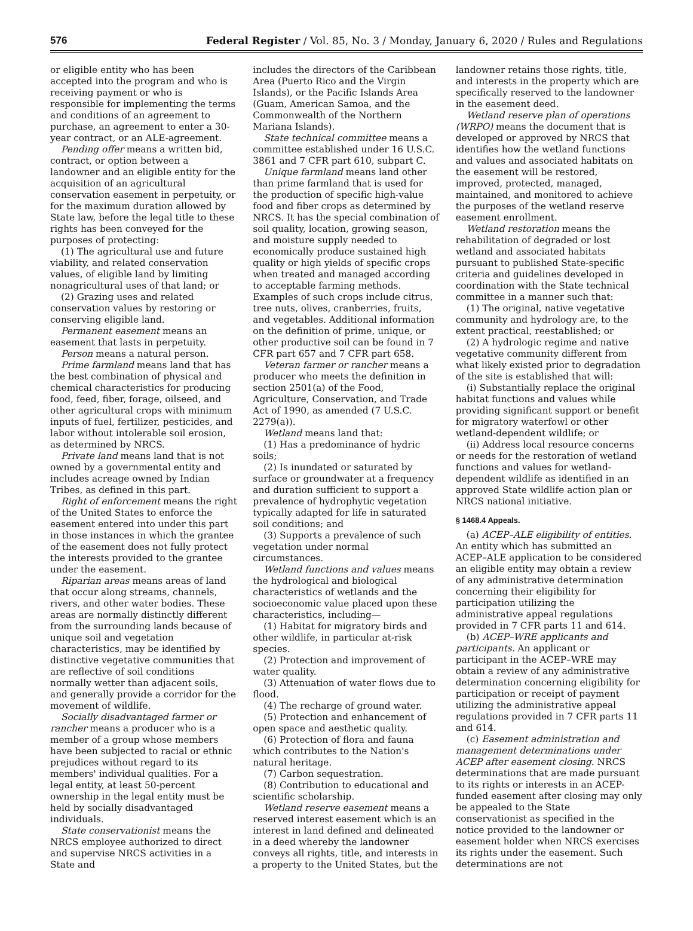576 Federal Register / Vol. 85, No. 3 / Monday, January 6, 2020 / Rules and Regulations
or eligible entity who has been accepted into the program and who is receiving payment or who is responsible for implementing the terms and conditions of an agreement to purchase, an agreement to enter a 30-year contract, or an ALE-agreement.
Pending offer means a written bid, contract, or option between a landowner and an eligible entity for the acquisition of an agricultural conservation easement in perpetuity, or for the maximum duration allowed by State law, before the legal title to these rights has been conveyed for the purposes of protecting:
(1) The agricultural use and future viability, and related conservation values, of eligible land by limiting nonagricultural uses of that land; or
(2) Grazing uses and related conservation values by restoring or conserving eligible land.
Permanent easement means an easement that lasts in perpetuity.
Person means a natural person.
Prime farmland means land that has the best combination of physical and chemical characteristics for producing food, feed, fiber, forage, oilseed, and other agricultural crops with minimum inputs of fuel, fertilizer, pesticides, and labor without intolerable soil erosion, as determined by NRCS.
Private land means land that is not owned by a governmental entity and includes acreage owned by Indian Tribes, as defined in this part.
Right of enforcement means the right of the United States to enforce the easement entered into under this part in those instances in which the grantee of the easement does not fully protect the interests provided to the grantee under the easement.
Riparian areas means areas of land that occur along streams, channels, rivers, and other water bodies. These areas are normally distinctly different from the surrounding lands because of unique soil and vegetation characteristics, may be identified by distinctive vegetative communities that are reflective of soil conditions normally wetter than adjacent soils, and generally provide a corridor for the movement of wildlife.
Socially disadvantaged farmer or rancher means a producer who is a member of a group whose members have been subjected to racial or ethnic prejudices without regard to its members' individual qualities. For a legal entity, at least 50-percent ownership in the legal entity must be held by socially disadvantaged individuals.
State conservationist means the NRCS employee authorized to direct and supervise NRCS activities in a State and
includes the directors of the Caribbean Area (Puerto Rico and the Virgin Islands), or the Pacific Islands Area (Guam, American Samoa, and the Commonwealth of the Northern Mariana Islands).
State technical committee means a committee established under 16 U.S.C. 3861 and 7 CFR part 610, subpart C.
Unique farmland means land other than prime farmland that is used for the production of specific high-value food and fiber crops as determined by NRCS. It has the special combination of soil quality, location, growing season, and moisture supply needed to economically produce sustained high quality or high yields of specific crops when treated and managed according to acceptable farming methods. Examples of such crops include citrus, tree nuts, olives, cranberries, fruits, and vegetables. Additional information on the definition of prime, unique, or other productive soil can be found in 7 CFR part 657 and 7 CFR part 658.
Veteran farmer or rancher means a producer who meets the definition in section 2501(a) of the Food, Agriculture, Conservation, and Trade Act of 1990, as amended (7 U.S.C. 2279(a)).
Wetland means land that:
(1) Has a predominance of hydric soils;
(2) Is inundated or saturated by surface or groundwater at a frequency and duration sufficient to support a prevalence of hydrophytic vegetation typically adapted for life in saturated soil conditions; and
(3) Supports a prevalence of such vegetation under normal circumstances.
Wetland functions and values means the hydrological and biological characteristics of wetlands and the socioeconomic value placed upon these characteristics, including—
(1) Habitat for migratory birds and other wildlife, in particular at-risk species.
(2) Protection and improvement of water quality.
(3) Attenuation of water flows due to flood.
(4) The recharge of ground water.
(5) Protection and enhancement of open space and aesthetic quality.
(6) Protection of flora and fauna which contributes to the Nation's natural heritage.
(7) Carbon sequestration.
(8) Contribution to educational and scientific scholarship.
Wetland reserve easement means a reserved interest easement which is an interest in land defined and delineated in a deed whereby the landowner conveys all rights, title, and interests in a property to the United States, but the
landowner retains those rights, title, and interests in the property which are specifically reserved to the landowner in the easement deed.
Wetland reserve plan of operations (WRPO) means the document that is developed or approved by NRCS that identifies how the wetland functions and values and associated habitats on the easement will be restored, improved, protected, managed, maintained, and monitored to achieve the purposes of the wetland reserve easement enrollment.
Wetland restoration means the rehabilitation of degraded or lost wetland and associated habitats pursuant to published State-specific criteria and guidelines developed in coordination with the State technical committee in a manner such that:
(1) The original, native vegetative community and hydrology are, to the extent practical, reestablished; or
(2) A hydrologic regime and native vegetative community different from what likely existed prior to degradation of the site is established that will:
(i) Substantially replace the original habitat functions and values while providing significant support or benefit for migratory waterfowl or other wetland-dependent wildlife; or
(ii) Address local resource concerns or needs for the restoration of wetland functions and values for wetland-dependent wildlife as identified in an approved State wildlife action plan or NRCS national initiative.
§ 1468.4 Appeals.
(a) ACEP–ALE eligibility of entities. An entity which has submitted an ACEP–ALE application to be considered an eligible entity may obtain a review of any administrative determination concerning their eligibility for participation utilizing the administrative appeal regulations provided in 7 CFR parts 11 and 614.
(b) ACEP–WRE applicants and participants. An applicant or participant in the ACEP–WRE may obtain a review of any administrative determination concerning eligibility for participation or receipt of payment utilizing the administrative appeal regulations provided in 7 CFR parts 11 and 614.
(c) Easement administration and management determinations under ACEP after easement closing. NRCS determinations that are made pursuant to its rights or interests in an ACEP-funded easement after closing may only be appealed to the State conservationist as specified in the notice provided to the landowner or easement holder when NRCS exercises its rights under the easement. Such determinations are not